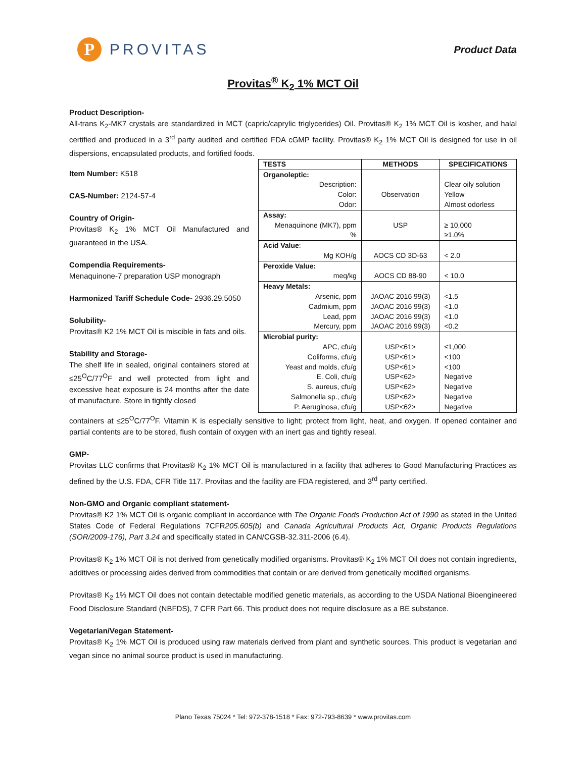P
PROVITAS
Product Data
Provitas<sup>®</sup> K<sub>2</sub> 1% MCT Oil
Product Description-
All-trans K<sub>2</sub>-MK7 crystals are standardized in MCT (capric/caprylic triglycerides) Oil. Provitas® K<sub>2</sub> 1% MCT Oil is kosher, and halal certified and produced in a 3<sup>rd</sup> party audited and certified FDA cGMP facility. Provitas® K<sub>2</sub> 1% MCT Oil is designed for use in oil dispersions, encapsulated products, and fortified foods.
Item Number: K518
CAS-Number: 2124-57-4
Country of Origin-
Provitas® K<sub>2</sub> 1% MCT Oil Manufactured and guaranteed in the USA.
Compendia Requirements-
Menaquinone-7 preparation USP monograph
Harmonized Tariff Schedule Code- 2936.29.5050
Solubility-
Provitas® K2 1% MCT Oil is miscible in fats and oils.
Stability and Storage-
The shelf life in sealed, original containers stored at ≤25<sup>O</sup>C/77<sup>O</sup>F and well protected from light and excessive heat exposure is 24 months after the date of manufacture. Store in tightly closed
| TESTS | METHODS | SPECIFICATIONS |
| --- | --- | --- |
| Organoleptic: | | |
| Description: | | Clear oily solution |
| Color: | Observation | Yellow |
| Odor: | | Almost odorless |
| Assay: | | |
| Menaquinone (MK7), ppm | USP | ≥ 10,000 |
| % | | ≥1.0% |
| Acid Value : | | |
| Mg KOH/g | AOCS CD 3D-63 | < 2.0 |
| Peroxide Value: | | |
| meq/kg | AOCS CD 88-90 | < 10.0 |
| Heavy Metals: | | |
| Arsenic, ppm | JAOAC 2016 99(3) | <1.5 |
| Cadmium, ppm | JAOAC 2016 99(3) | <1.0 |
| Lead, ppm | JAOAC 2016 99(3) | <1.0 |
| Mercury, ppm | JAOAC 2016 99(3) | <0.2 |
| Microbial purity: | | |
| APC, cfu/g | USP<61> | ≤1,000 |
| Coliforms, cfu/g | USP<61> | <100 |
| Yeast and molds, cfu/g | USP<61> | <100 |
| E. Coli, cfu/g | USP<62> | Negative |
| S. aureus, cfu/g | USP<62> | Negative |
| Salmonella sp., cfu/g | USP<62> | Negative |
| P. Aeruginosa, cfu/g | USP<62> | Negative |
containers at ≤25<sup>O</sup>C/77<sup>O</sup>F. Vitamin K is especially sensitive to light; protect from light, heat, and oxygen. If opened container and partial contents are to be stored, flush contain of oxygen with an inert gas and tightly reseal.
GMP-
Provitas LLC confirms that Provitas® K<sub>2</sub> 1% MCT Oil is manufactured in a facility that adheres to Good Manufacturing Practices as defined by the U.S. FDA, CFR Title 117. Provitas and the facility are FDA registered, and 3<sup>rd</sup> party certified.
Non-GMO and Organic compliant statement-
Provitas® K2 1% MCT Oil is organic compliant in accordance with The Organic Foods Production Act of 1990 as stated in the United States Code of Federal Regulations 7CFR205.605(b) and Canada Agricultural Products Act, Organic Products Regulations (SOR/2009-176), Part 3.24 and specifically stated in CAN/CGSB-32.311-2006 (6.4).
Provitas® K<sub>2</sub> 1% MCT Oil is not derived from genetically modified organisms. Provitas® K<sub>2</sub> 1% MCT Oil does not contain ingredients, additives or processing aides derived from commodities that contain or are derived from genetically modified organisms.
Provitas® K<sub>2</sub> 1% MCT Oil does not contain detectable modified genetic materials, as according to the USDA National Bioengineered Food Disclosure Standard (NBFDS), 7 CFR Part 66. This product does not require disclosure as a BE substance.
Vegetarian/Vegan Statement-
Provitas® K<sub>2</sub> 1% MCT Oil is produced using raw materials derived from plant and synthetic sources. This product is vegetarian and vegan since no animal source product is used in manufacturing.
Plano Texas 75024 * Tel: 972-378-1518 * Fax: 972-793-8639 * www.provitas.com